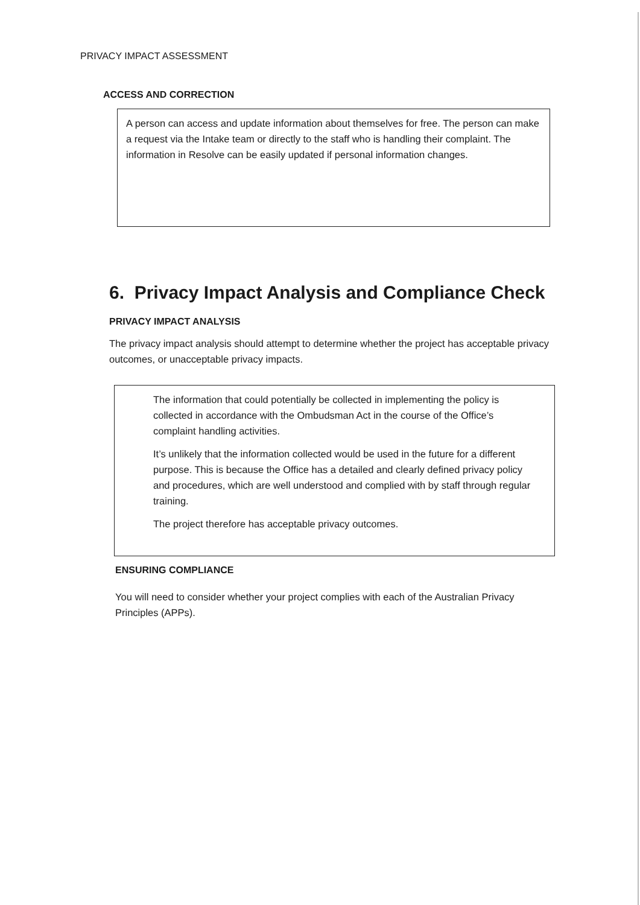PRIVACY IMPACT ASSESSMENT
ACCESS AND CORRECTION
A person can access and update information about themselves for free. The person can make a request via the Intake team or directly to the staff who is handling their complaint. The information in Resolve can be easily updated if personal information changes.
6. Privacy Impact Analysis and Compliance Check
PRIVACY IMPACT ANALYSIS
The privacy impact analysis should attempt to determine whether the project has acceptable privacy outcomes, or unacceptable privacy impacts.
The information that could potentially be collected in implementing the policy is collected in accordance with the Ombudsman Act in the course of the Office’s complaint handling activities.
It’s unlikely that the information collected would be used in the future for a different purpose. This is because the Office has a detailed and clearly defined privacy policy and procedures, which are well understood and complied with by staff through regular training.
The project therefore has acceptable privacy outcomes.
ENSURING COMPLIANCE
You will need to consider whether your project complies with each of the Australian Privacy Principles (APPs).